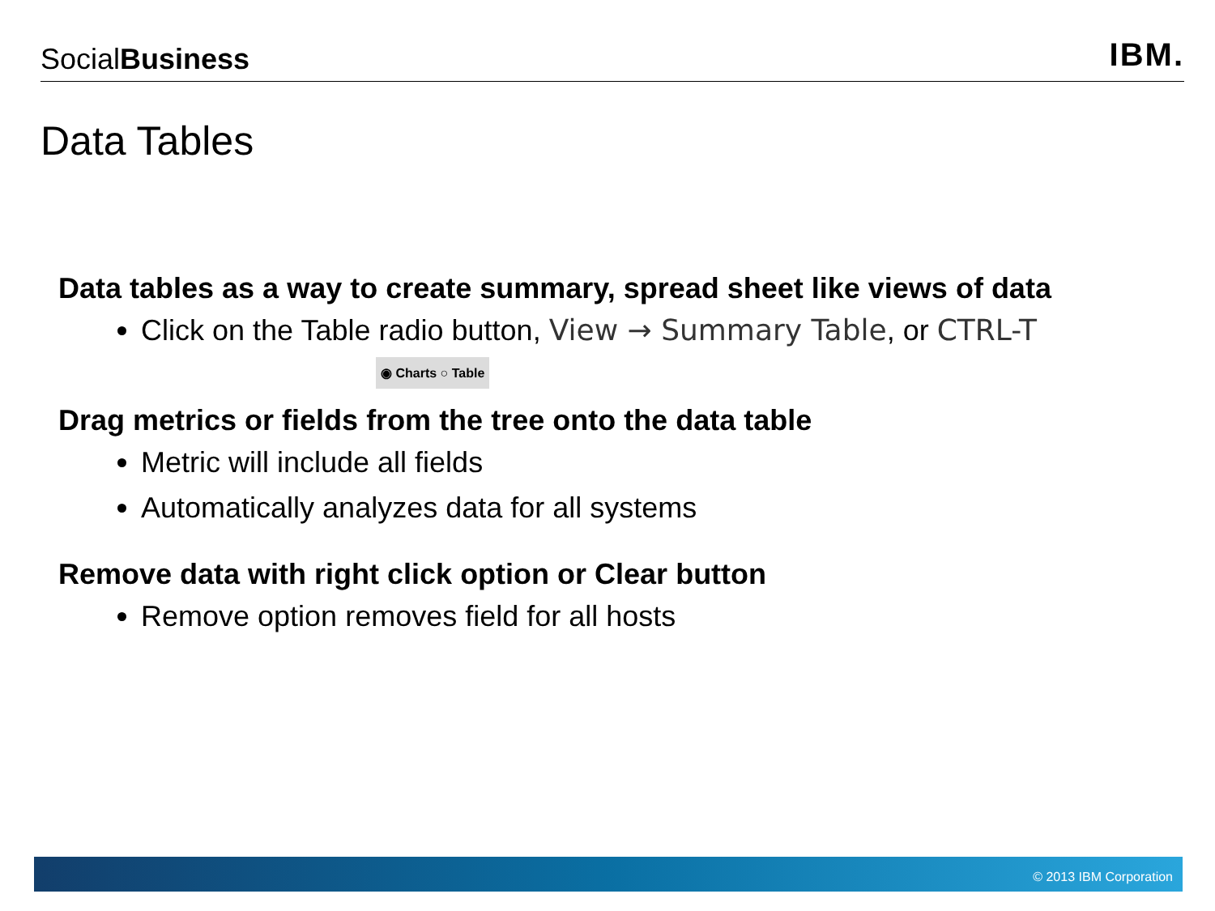SocialBusiness
IBM.
Data Tables
Data tables as a way to create summary, spread sheet like views of data
Click on the Table radio button, View → Summary Table, or CTRL-T
◉ Charts ○ Table
Drag metrics or fields from the tree onto the data table
Metric will include all fields
Automatically analyzes data for all systems
Remove data with right click option or Clear button
Remove option removes field for all hosts
© 2013 IBM Corporation